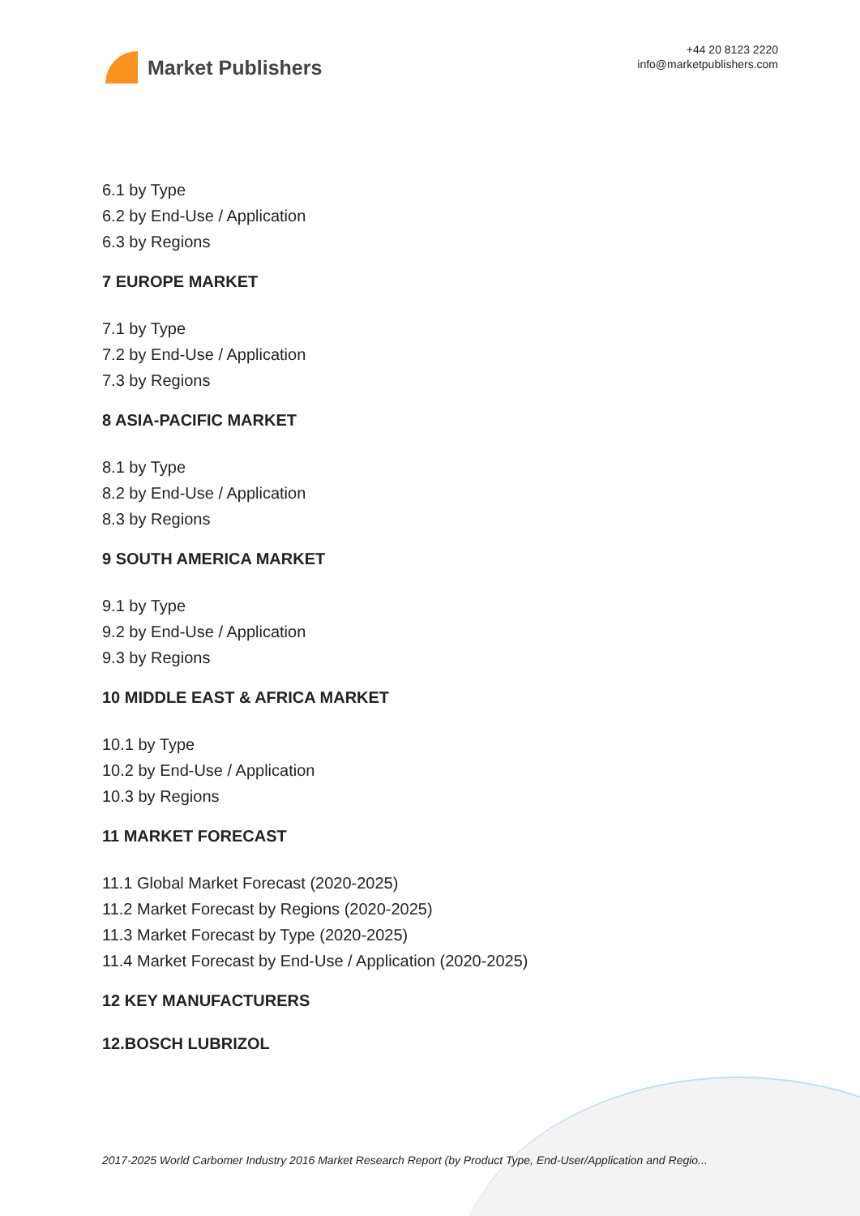Market Publishers
+44 20 8123 2220
info@marketpublishers.com
6.1 by Type
6.2 by End-Use / Application
6.3 by Regions
7 EUROPE MARKET
7.1 by Type
7.2 by End-Use / Application
7.3 by Regions
8 ASIA-PACIFIC MARKET
8.1 by Type
8.2 by End-Use / Application
8.3 by Regions
9 SOUTH AMERICA MARKET
9.1 by Type
9.2 by End-Use / Application
9.3 by Regions
10 MIDDLE EAST & AFRICA MARKET
10.1 by Type
10.2 by End-Use / Application
10.3 by Regions
11 MARKET FORECAST
11.1 Global Market Forecast (2020-2025)
11.2 Market Forecast by Regions (2020-2025)
11.3 Market Forecast by Type (2020-2025)
11.4 Market Forecast by End-Use / Application (2020-2025)
12 KEY MANUFACTURERS
12.BOSCH LUBRIZOL
2017-2025 World Carbomer Industry 2016 Market Research Report (by Product Type, End-User/Application and Regio...